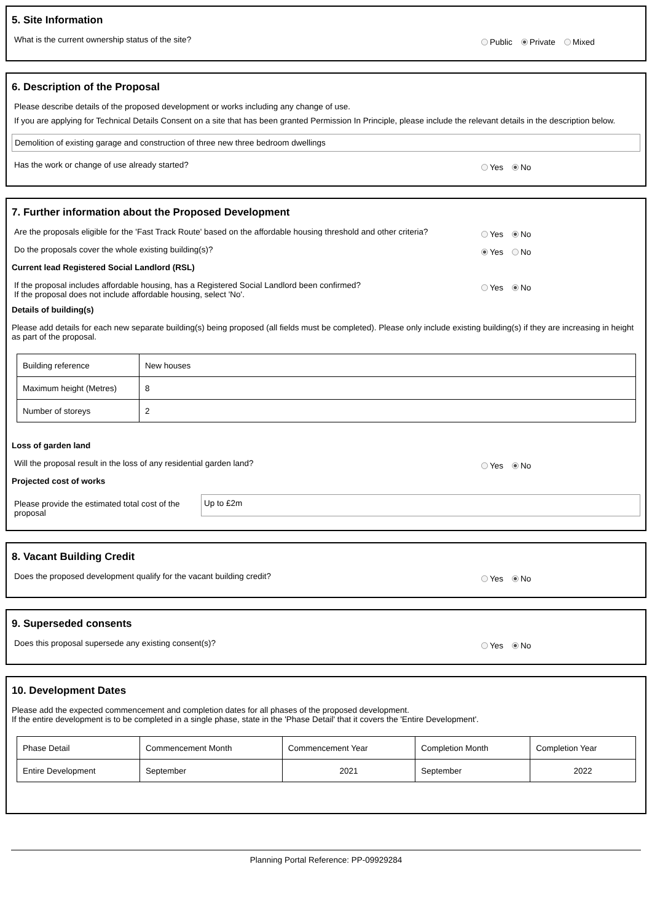5. Site Information
What is the current ownership status of the site?
Public Private Mixed
6. Description of the Proposal
Please describe details of the proposed development or works including any change of use.
If you are applying for Technical Details Consent on a site that has been granted Permission In Principle, please include the relevant details in the description below.
Demolition of existing garage and construction of three new three bedroom dwellings
Has the work or change of use already started?
Yes No
7. Further information about the Proposed Development
Are the proposals eligible for the 'Fast Track Route' based on the affordable housing threshold and other criteria?
Yes No
Do the proposals cover the whole existing building(s)?
Yes No
Current lead Registered Social Landlord (RSL)
If the proposal includes affordable housing, has a Registered Social Landlord been confirmed?
If the proposal does not include affordable housing, select 'No'.
Yes No
Details of building(s)
Please add details for each new separate building(s) being proposed (all fields must be completed). Please only include existing building(s) if they are increasing in height as part of the proposal.
| Building reference | New houses |
| Maximum height (Metres) | 8 |
| Number of storeys | 2 |
Loss of garden land
Will the proposal result in the loss of any residential garden land?
Yes No
Projected cost of works
Please provide the estimated total cost of the proposal
Up to £2m
8. Vacant Building Credit
Does the proposed development qualify for the vacant building credit?
Yes No
9. Superseded consents
Does this proposal supersede any existing consent(s)?
Yes No
10. Development Dates
Please add the expected commencement and completion dates for all phases of the proposed development.
If the entire development is to be completed in a single phase, state in the 'Phase Detail' that it covers the 'Entire Development'.
| Phase Detail | Commencement Month | Commencement Year | Completion Month | Completion Year |
| Entire Development | September | 2021 | September | 2022 |
Planning Portal Reference: PP-09929284